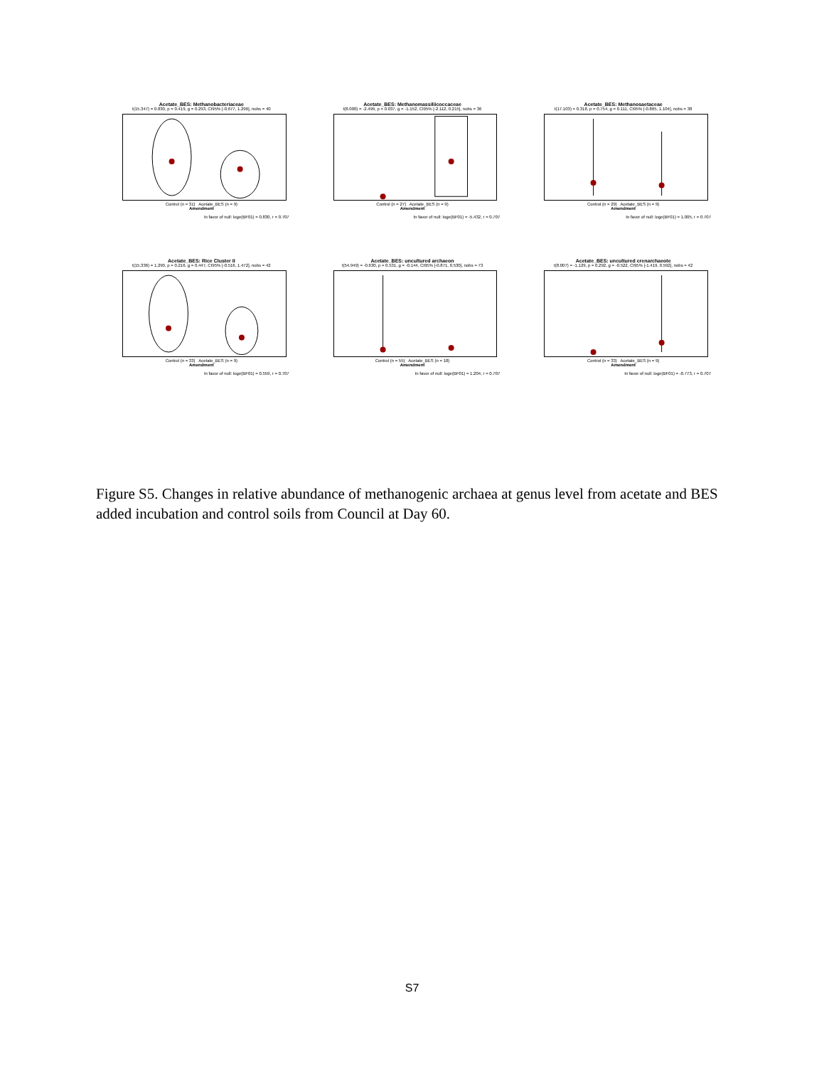Acetate_BES: Methanobacteriaceae
t(15.347) = 0.830, p = 0.419, g = 0.293, CI95% [-0.677, 1.296], nobs = 40
Control (n = 31) Acetate_BES (n = 9)
Amendment
In favor of null: loge(BF01) = 0.830, r = 0.707
Acetate_BES: Methanomassiliicoccaceae
t(8.000) = -2.499, p = 0.037, g = -1.152, CI95% [-2.112, 0.215], nobs = 36
Control (n = 27) Acetate_BES (n = 9)
Amendment
In favor of null: loge(BF01) = -5.432, r = 0.707
Acetate_BES: Methanosaetaceae
t(17.103) = 0.318, p = 0.754, g = 0.111, CI95% [-0.865, 1.104], nobs = 38
Control (n = 29) Acetate_BES (n = 9)
Amendment
In favor of null: loge(BF01) = 1.005, r = 0.707
Acetate_BES: Rice Cluster II
t(15.336) = 1.290, p = 0.216, g = 0.447, CI95% [-0.516, 1.472], nobs = 42
Control (n = 33) Acetate_BES (n = 9)
Amendment
In favor of null: loge(BF01) = 0.559, r = 0.707
Acetate_BES: uncultured archaeon
t(54.949) = -0.630, p = 0.531, g = -0.144, CI95% [-0.871, 0.530], nobs = 73
Control (n = 55) Acetate_BES (n = 18)
Amendment
In favor of null: loge(BF01) = 1.204, r = 0.707
Acetate_BES: uncultured crenarchaeote
t(8.007) = -1.129, p = 0.292, g = -0.522, CI95% [-1.419, 0.592], nobs = 42
Control (n = 33) Acetate_BES (n = 9)
Amendment
In favor of null: loge(BF01) = -0.773, r = 0.707
Figure S5. Changes in relative abundance of methanogenic archaea at genus level from acetate and BES added incubation and control soils from Council at Day 60.
S7